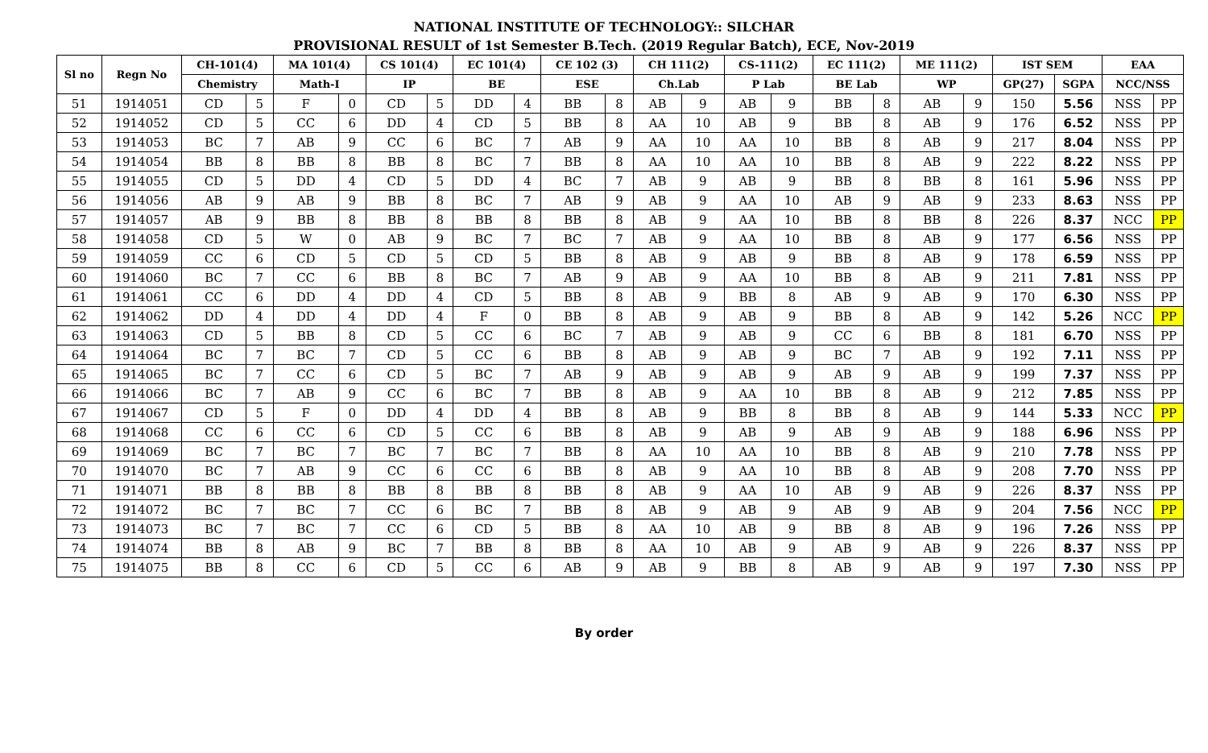NATIONAL INSTITUTE OF TECHNOLOGY:: SILCHAR
PROVISIONAL RESULT of 1st Semester B.Tech. (2019 Regular Batch), ECE, Nov-2019
| Sl no | Regn No | CH-101(4) | | MA 101(4) | | CS 101(4) | | EC 101(4) | | CE 102 (3) | | CH 111(2) | | CS-111(2) | | EC 111(2) | | ME 111(2) | | IST SEM | | EAA | |
| --- | --- | --- | --- | --- | --- | --- | --- | --- | --- | --- | --- | --- | --- | --- | --- | --- | --- | --- | --- | --- | --- | --- | --- |
| | | Chemistry | | Math-I | | IP | | BE | | ESE | | Ch.Lab | | P Lab | | BE Lab | | WP | | GP(27) | SGPA | NCC/NSS | |
| 51 | 1914051 | CD | 5 | F | 0 | CD | 5 | DD | 4 | BB | 8 | AB | 9 | AB | 9 | BB | 8 | AB | 9 | 150 | 5.56 | NSS | PP |
| 52 | 1914052 | CD | 5 | CC | 6 | DD | 4 | CD | 5 | BB | 8 | AA | 10 | AB | 9 | BB | 8 | AB | 9 | 176 | 6.52 | NSS | PP |
| 53 | 1914053 | BC | 7 | AB | 9 | CC | 6 | BC | 7 | AB | 9 | AA | 10 | AA | 10 | BB | 8 | AB | 9 | 217 | 8.04 | NSS | PP |
| 54 | 1914054 | BB | 8 | BB | 8 | BB | 8 | BC | 7 | BB | 8 | AA | 10 | AA | 10 | BB | 8 | AB | 9 | 222 | 8.22 | NSS | PP |
| 55 | 1914055 | CD | 5 | DD | 4 | CD | 5 | DD | 4 | BC | 7 | AB | 9 | AB | 9 | BB | 8 | BB | 8 | 161 | 5.96 | NSS | PP |
| 56 | 1914056 | AB | 9 | AB | 9 | BB | 8 | BC | 7 | AB | 9 | AB | 9 | AA | 10 | AB | 9 | AB | 9 | 233 | 8.63 | NSS | PP |
| 57 | 1914057 | AB | 9 | BB | 8 | BB | 8 | BB | 8 | BB | 8 | AB | 9 | AA | 10 | BB | 8 | BB | 8 | 226 | 8.37 | NCC | PP |
| 58 | 1914058 | CD | 5 | W | 0 | AB | 9 | BC | 7 | BC | 7 | AB | 9 | AA | 10 | BB | 8 | AB | 9 | 177 | 6.56 | NSS | PP |
| 59 | 1914059 | CC | 6 | CD | 5 | CD | 5 | CD | 5 | BB | 8 | AB | 9 | AB | 9 | BB | 8 | AB | 9 | 178 | 6.59 | NSS | PP |
| 60 | 1914060 | BC | 7 | CC | 6 | BB | 8 | BC | 7 | AB | 9 | AB | 9 | AA | 10 | BB | 8 | AB | 9 | 211 | 7.81 | NSS | PP |
| 61 | 1914061 | CC | 6 | DD | 4 | DD | 4 | CD | 5 | BB | 8 | AB | 9 | BB | 8 | AB | 9 | AB | 9 | 170 | 6.30 | NSS | PP |
| 62 | 1914062 | DD | 4 | DD | 4 | DD | 4 | F | 0 | BB | 8 | AB | 9 | AB | 9 | BB | 8 | AB | 9 | 142 | 5.26 | NCC | PP |
| 63 | 1914063 | CD | 5 | BB | 8 | CD | 5 | CC | 6 | BC | 7 | AB | 9 | AB | 9 | CC | 6 | BB | 8 | 181 | 6.70 | NSS | PP |
| 64 | 1914064 | BC | 7 | BC | 7 | CD | 5 | CC | 6 | BB | 8 | AB | 9 | AB | 9 | BC | 7 | AB | 9 | 192 | 7.11 | NSS | PP |
| 65 | 1914065 | BC | 7 | CC | 6 | CD | 5 | BC | 7 | AB | 9 | AB | 9 | AB | 9 | AB | 9 | AB | 9 | 199 | 7.37 | NSS | PP |
| 66 | 1914066 | BC | 7 | AB | 9 | CC | 6 | BC | 7 | BB | 8 | AB | 9 | AA | 10 | BB | 8 | AB | 9 | 212 | 7.85 | NSS | PP |
| 67 | 1914067 | CD | 5 | F | 0 | DD | 4 | DD | 4 | BB | 8 | AB | 9 | BB | 8 | BB | 8 | AB | 9 | 144 | 5.33 | NCC | PP |
| 68 | 1914068 | CC | 6 | CC | 6 | CD | 5 | CC | 6 | BB | 8 | AB | 9 | AB | 9 | AB | 9 | AB | 9 | 188 | 6.96 | NSS | PP |
| 69 | 1914069 | BC | 7 | BC | 7 | BC | 7 | BC | 7 | BB | 8 | AA | 10 | AA | 10 | BB | 8 | AB | 9 | 210 | 7.78 | NSS | PP |
| 70 | 1914070 | BC | 7 | AB | 9 | CC | 6 | CC | 6 | BB | 8 | AB | 9 | AA | 10 | BB | 8 | AB | 9 | 208 | 7.70 | NSS | PP |
| 71 | 1914071 | BB | 8 | BB | 8 | BB | 8 | BB | 8 | BB | 8 | AB | 9 | AA | 10 | AB | 9 | AB | 9 | 226 | 8.37 | NSS | PP |
| 72 | 1914072 | BC | 7 | BC | 7 | CC | 6 | BC | 7 | BB | 8 | AB | 9 | AB | 9 | AB | 9 | AB | 9 | 204 | 7.56 | NCC | PP |
| 73 | 1914073 | BC | 7 | BC | 7 | CC | 6 | CD | 5 | BB | 8 | AA | 10 | AB | 9 | BB | 8 | AB | 9 | 196 | 7.26 | NSS | PP |
| 74 | 1914074 | BB | 8 | AB | 9 | BC | 7 | BB | 8 | BB | 8 | AA | 10 | AB | 9 | AB | 9 | AB | 9 | 226 | 8.37 | NSS | PP |
| 75 | 1914075 | BB | 8 | CC | 6 | CD | 5 | CC | 6 | AB | 9 | AB | 9 | BB | 8 | AB | 9 | AB | 9 | 197 | 7.30 | NSS | PP |
By order